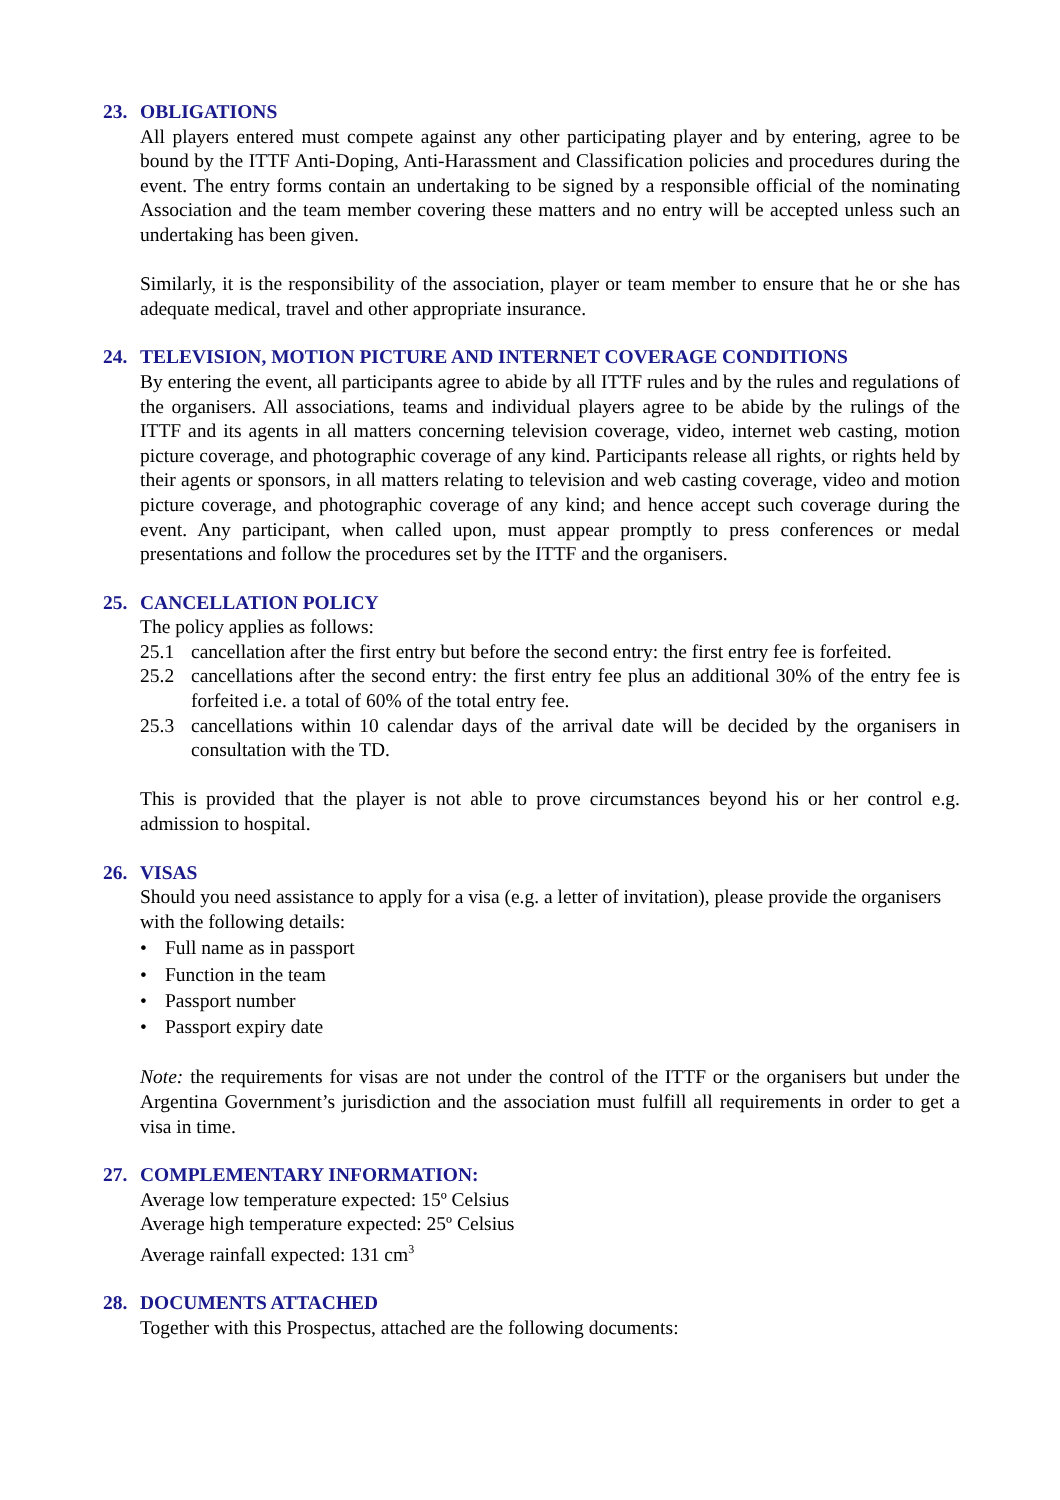23. OBLIGATIONS
All players entered must compete against any other participating player and by entering, agree to be bound by the ITTF Anti-Doping, Anti-Harassment and Classification policies and procedures during the event. The entry forms contain an undertaking to be signed by a responsible official of the nominating Association and the team member covering these matters and no entry will be accepted unless such an undertaking has been given.
Similarly, it is the responsibility of the association, player or team member to ensure that he or she has adequate medical, travel and other appropriate insurance.
24. TELEVISION, MOTION PICTURE AND INTERNET COVERAGE CONDITIONS
By entering the event, all participants agree to abide by all ITTF rules and by the rules and regulations of the organisers. All associations, teams and individual players agree to be abide by the rulings of the ITTF and its agents in all matters concerning television coverage, video, internet web casting, motion picture coverage, and photographic coverage of any kind. Participants release all rights, or rights held by their agents or sponsors, in all matters relating to television and web casting coverage, video and motion picture coverage, and photographic coverage of any kind; and hence accept such coverage during the event. Any participant, when called upon, must appear promptly to press conferences or medal presentations and follow the procedures set by the ITTF and the organisers.
25. CANCELLATION POLICY
The policy applies as follows:
25.1 cancellation after the first entry but before the second entry: the first entry fee is forfeited.
25.2 cancellations after the second entry: the first entry fee plus an additional 30% of the entry fee is forfeited i.e. a total of 60% of the total entry fee.
25.3 cancellations within 10 calendar days of the arrival date will be decided by the organisers in consultation with the TD.
This is provided that the player is not able to prove circumstances beyond his or her control e.g. admission to hospital.
26. VISAS
Should you need assistance to apply for a visa (e.g. a letter of invitation), please provide the organisers with the following details:
• Full name as in passport
• Function in the team
• Passport number
• Passport expiry date
Note: the requirements for visas are not under the control of the ITTF or the organisers but under the Argentina Government’s jurisdiction and the association must fulfill all requirements in order to get a visa in time.
27. COMPLEMENTARY INFORMATION:
Average low temperature expected: 15º Celsius
Average high temperature expected: 25º Celsius
Average rainfall expected: 131 cm<sup>3</sup>
28. DOCUMENTS ATTACHED
Together with this Prospectus, attached are the following documents: